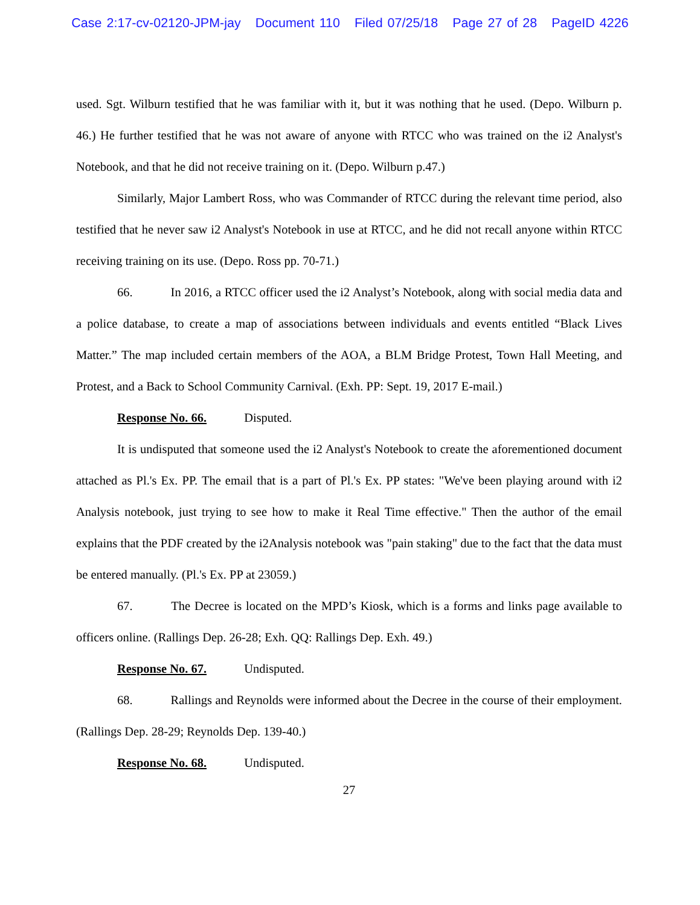Case 2:17-cv-02120-JPM-jay Document 110 Filed 07/25/18 Page 27 of 28 PageID 4226
used. Sgt. Wilburn testified that he was familiar with it, but it was nothing that he used. (Depo. Wilburn p. 46.) He further testified that he was not aware of anyone with RTCC who was trained on the i2 Analyst's Notebook, and that he did not receive training on it. (Depo. Wilburn p.47.)
Similarly, Major Lambert Ross, who was Commander of RTCC during the relevant time period, also testified that he never saw i2 Analyst's Notebook in use at RTCC, and he did not recall anyone within RTCC receiving training on its use. (Depo. Ross pp. 70-71.)
66. In 2016, a RTCC officer used the i2 Analyst’s Notebook, along with social media data and a police database, to create a map of associations between individuals and events entitled “Black Lives Matter.” The map included certain members of the AOA, a BLM Bridge Protest, Town Hall Meeting, and Protest, and a Back to School Community Carnival. (Exh. PP: Sept. 19, 2017 E-mail.)
Response No. 66. Disputed.
It is undisputed that someone used the i2 Analyst's Notebook to create the aforementioned document attached as Pl.'s Ex. PP. The email that is a part of Pl.'s Ex. PP states: "We've been playing around with i2 Analysis notebook, just trying to see how to make it Real Time effective." Then the author of the email explains that the PDF created by the i2Analysis notebook was "pain staking" due to the fact that the data must be entered manually. (Pl.'s Ex. PP at 23059.)
67. The Decree is located on the MPD’s Kiosk, which is a forms and links page available to officers online. (Rallings Dep. 26-28; Exh. QQ: Rallings Dep. Exh. 49.)
Response No. 67. Undisputed.
68. Rallings and Reynolds were informed about the Decree in the course of their employment. (Rallings Dep. 28-29; Reynolds Dep. 139-40.)
Response No. 68. Undisputed.
27